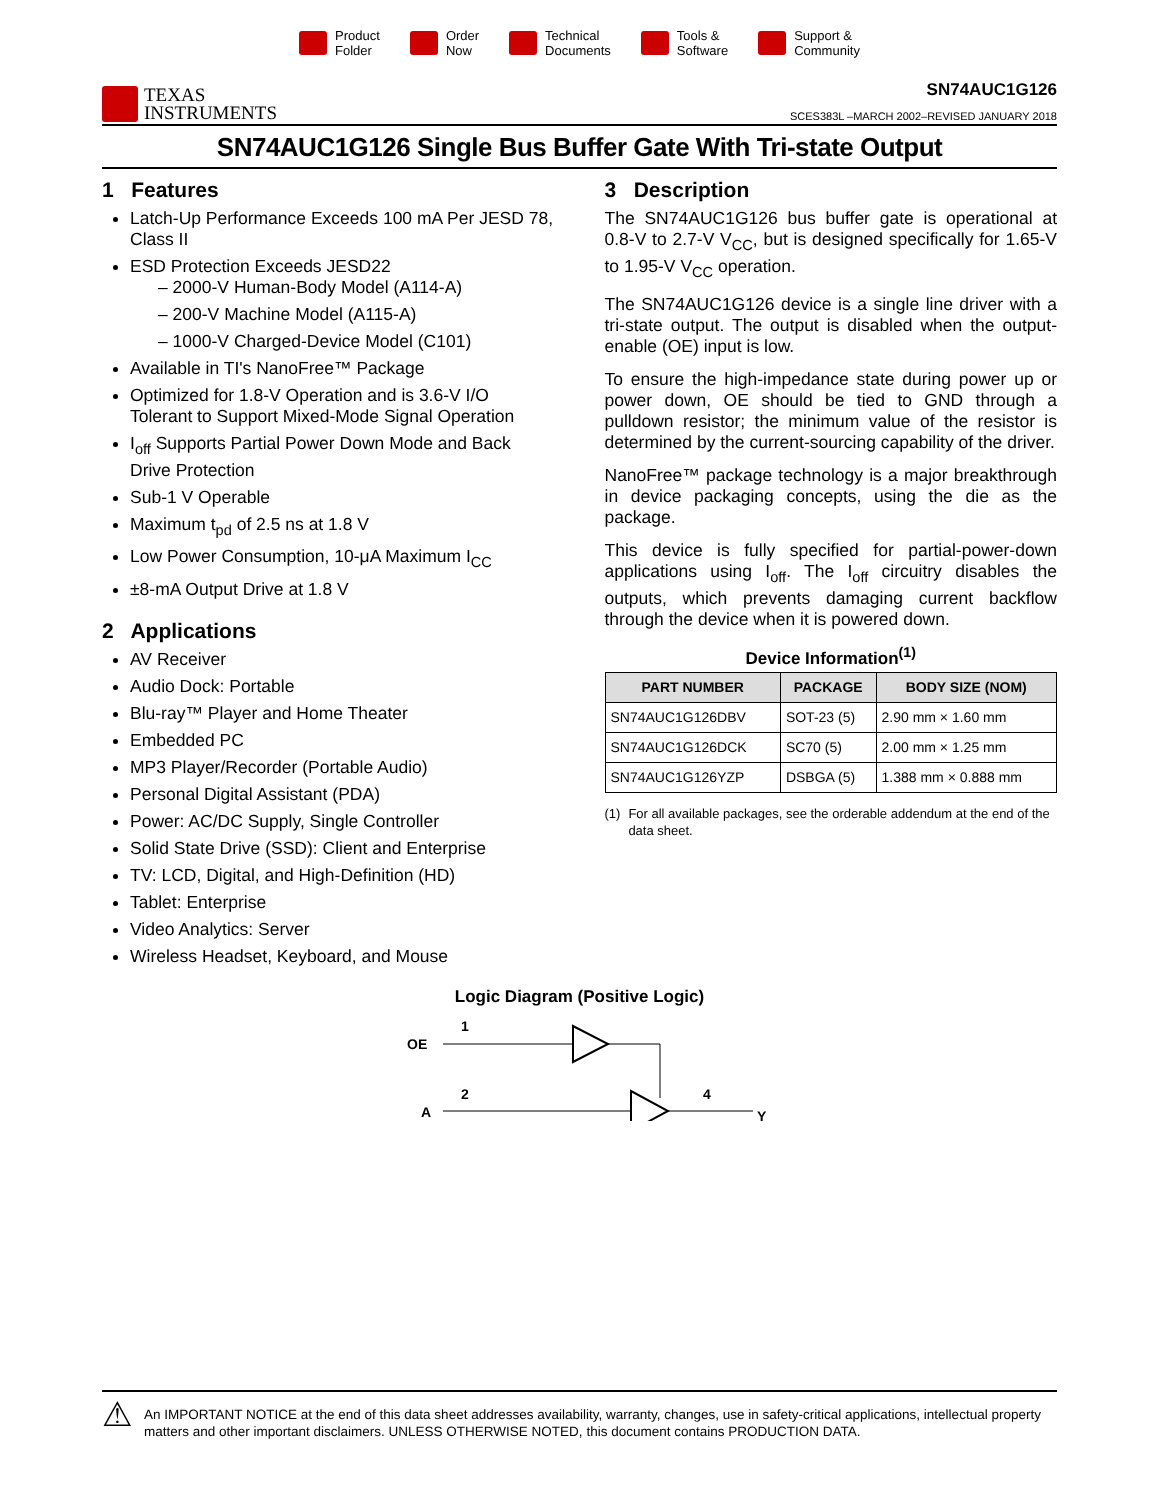Product
Folder
Order
Now
Technical
Documents
Tools &
Software
Support &
Community
TEXAS
INSTRUMENTS
SN74AUC1G126
SCES383L –MARCH 2002–REVISED JANUARY 2018
SN74AUC1G126 Single Bus Buffer Gate With Tri-state Output
1 Features
Latch-Up Performance Exceeds 100 mA Per JESD 78, Class II
ESD Protection Exceeds JESD22
– 2000-V Human-Body Model (A114-A)
– 200-V Machine Model (A115-A)
– 1000-V Charged-Device Model (C101)
Available in TI's NanoFree™ Package
Optimized for 1.8-V Operation and is 3.6-V I/O Tolerant to Support Mixed-Mode Signal Operation
I<sub>off</sub> Supports Partial Power Down Mode and Back Drive Protection
Sub-1 V Operable
Maximum t<sub>pd</sub> of 2.5 ns at 1.8 V
Low Power Consumption, 10-μA Maximum I<sub>CC</sub>
±8-mA Output Drive at 1.8 V
2 Applications
AV Receiver
Audio Dock: Portable
Blu-ray™ Player and Home Theater
Embedded PC
MP3 Player/Recorder (Portable Audio)
Personal Digital Assistant (PDA)
Power: AC/DC Supply, Single Controller
Solid State Drive (SSD): Client and Enterprise
TV: LCD, Digital, and High-Definition (HD)
Tablet: Enterprise
Video Analytics: Server
Wireless Headset, Keyboard, and Mouse
3 Description
The SN74AUC1G126 bus buffer gate is operational at 0.8-V to 2.7-V V<sub>CC</sub>, but is designed specifically for 1.65-V to 1.95-V V<sub>CC</sub> operation.
The SN74AUC1G126 device is a single line driver with a tri-state output. The output is disabled when the output-enable (OE) input is low.
To ensure the high-impedance state during power up or power down, OE should be tied to GND through a pulldown resistor; the minimum value of the resistor is determined by the current-sourcing capability of the driver.
NanoFree™ package technology is a major breakthrough in device packaging concepts, using the die as the package.
This device is fully specified for partial-power-down applications using I<sub>off</sub>. The I<sub>off</sub> circuitry disables the outputs, which prevents damaging current backflow through the device when it is powered down.
Device Information<sup>(1)</sup>
| PART NUMBER | PACKAGE | BODY SIZE (NOM) |
| --- | --- | --- |
| SN74AUC1G126DBV | SOT-23 (5) | 2.90 mm × 1.60 mm |
| SN74AUC1G126DCK | SC70 (5) | 2.00 mm × 1.25 mm |
| SN74AUC1G126YZP | DSBGA (5) | 1.388 mm × 0.888 mm |
(1) For all available packages, see the orderable addendum at the end of the data sheet.
Logic Diagram (Positive Logic)
OE
1
A
2
4
Y
⚠ An IMPORTANT NOTICE at the end of this data sheet addresses availability, warranty, changes, use in safety-critical applications, intellectual property matters and other important disclaimers. UNLESS OTHERWISE NOTED, this document contains PRODUCTION DATA.